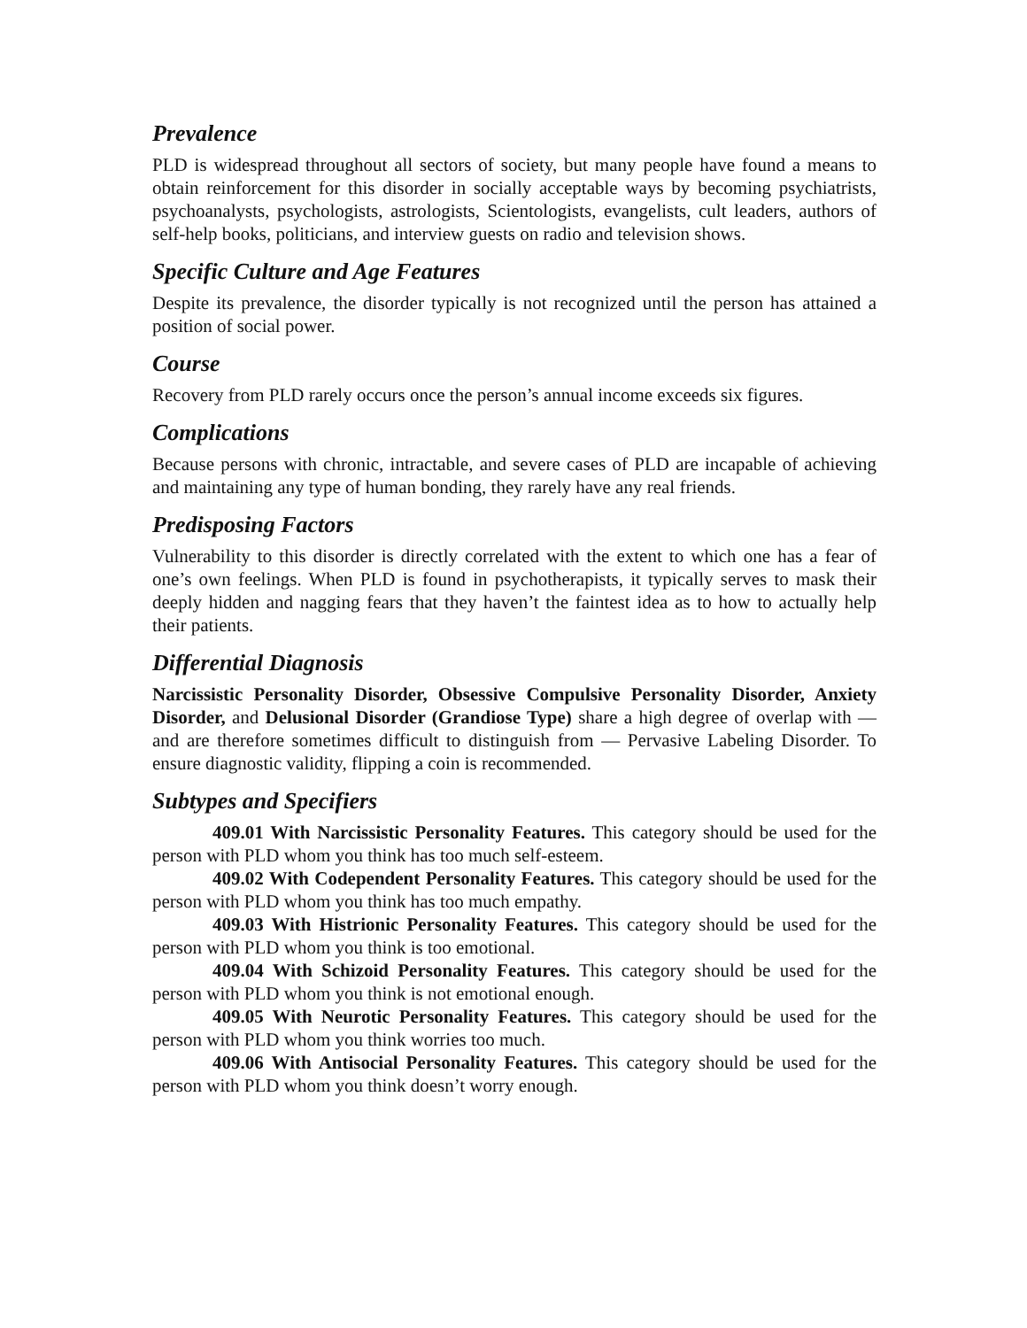Prevalence
PLD is widespread throughout all sectors of society, but many people have found a means to obtain reinforcement for this disorder in socially acceptable ways by becoming psychiatrists, psychoanalysts, psychologists, astrologists, Scientologists, evangelists, cult leaders, authors of self-help books, politicians, and interview guests on radio and television shows.
Specific Culture and Age Features
Despite its prevalence, the disorder typically is not recognized until the person has attained a position of social power.
Course
Recovery from PLD rarely occurs once the person’s annual income exceeds six figures.
Complications
Because persons with chronic, intractable, and severe cases of PLD are incapable of achieving and maintaining any type of human bonding, they rarely have any real friends.
Predisposing Factors
Vulnerability to this disorder is directly correlated with the extent to which one has a fear of one’s own feelings. When PLD is found in psychotherapists, it typically serves to mask their deeply hidden and nagging fears that they haven’t the faintest idea as to how to actually help their patients.
Differential Diagnosis
Narcissistic Personality Disorder, Obsessive Compulsive Personality Disorder, Anxiety Disorder, and Delusional Disorder (Grandiose Type) share a high degree of overlap with — and are therefore sometimes difficult to distinguish from — Pervasive Labeling Disorder. To ensure diagnostic validity, flipping a coin is recommended.
Subtypes and Specifiers
409.01 With Narcissistic Personality Features. This category should be used for the person with PLD whom you think has too much self-esteem.
409.02 With Codependent Personality Features. This category should be used for the person with PLD whom you think has too much empathy.
409.03 With Histrionic Personality Features. This category should be used for the person with PLD whom you think is too emotional.
409.04 With Schizoid Personality Features. This category should be used for the person with PLD whom you think is not emotional enough.
409.05 With Neurotic Personality Features. This category should be used for the person with PLD whom you think worries too much.
409.06 With Antisocial Personality Features. This category should be used for the person with PLD whom you think doesn’t worry enough.